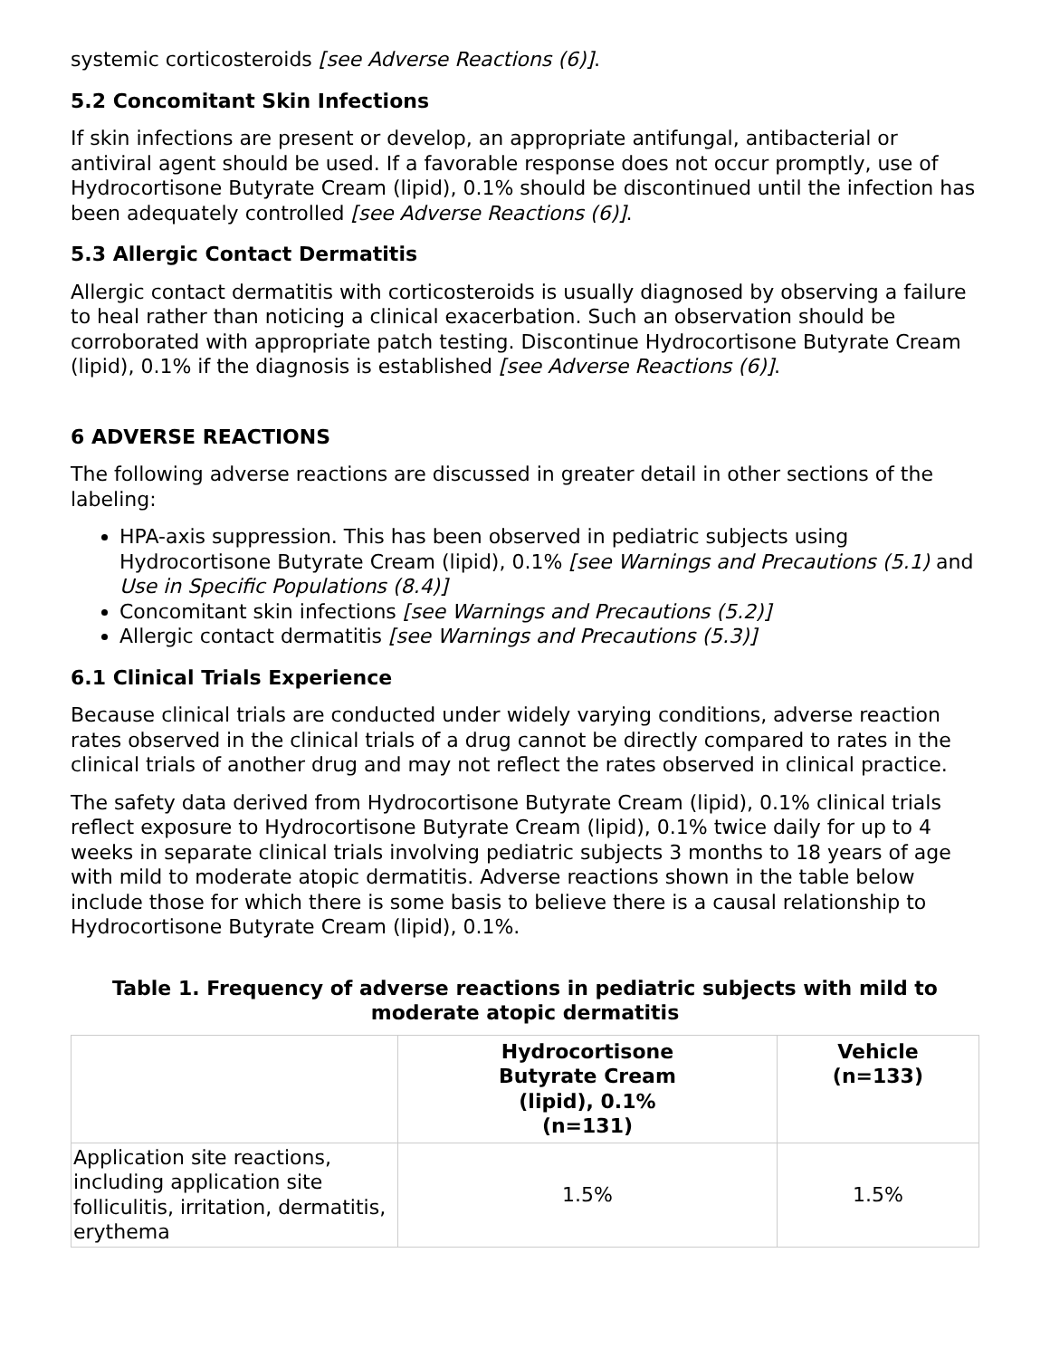systemic corticosteroids [see Adverse Reactions (6)].
5.2 Concomitant Skin Infections
If skin infections are present or develop, an appropriate antifungal, antibacterial or antiviral agent should be used. If a favorable response does not occur promptly, use of Hydrocortisone Butyrate Cream (lipid), 0.1% should be discontinued until the infection has been adequately controlled [see Adverse Reactions (6)].
5.3 Allergic Contact Dermatitis
Allergic contact dermatitis with corticosteroids is usually diagnosed by observing a failure to heal rather than noticing a clinical exacerbation. Such an observation should be corroborated with appropriate patch testing. Discontinue Hydrocortisone Butyrate Cream (lipid), 0.1% if the diagnosis is established [see Adverse Reactions (6)].
6 ADVERSE REACTIONS
The following adverse reactions are discussed in greater detail in other sections of the labeling:
HPA-axis suppression. This has been observed in pediatric subjects using Hydrocortisone Butyrate Cream (lipid), 0.1% [see Warnings and Precautions (5.1) and Use in Specific Populations (8.4)]
Concomitant skin infections [see Warnings and Precautions (5.2)]
Allergic contact dermatitis [see Warnings and Precautions (5.3)]
6.1 Clinical Trials Experience
Because clinical trials are conducted under widely varying conditions, adverse reaction rates observed in the clinical trials of a drug cannot be directly compared to rates in the clinical trials of another drug and may not reflect the rates observed in clinical practice.
The safety data derived from Hydrocortisone Butyrate Cream (lipid), 0.1% clinical trials reflect exposure to Hydrocortisone Butyrate Cream (lipid), 0.1% twice daily for up to 4 weeks in separate clinical trials involving pediatric subjects 3 months to 18 years of age with mild to moderate atopic dermatitis. Adverse reactions shown in the table below include those for which there is some basis to believe there is a causal relationship to Hydrocortisone Butyrate Cream (lipid), 0.1%.
Table 1. Frequency of adverse reactions in pediatric subjects with mild to moderate atopic dermatitis
| | Hydrocortisone Butyrate Cream (lipid), 0.1% (n=131) | Vehicle (n=133) |
| --- | --- | --- |
| Application site reactions, including application site folliculitis, irritation, dermatitis, erythema | 1.5% | 1.5% |